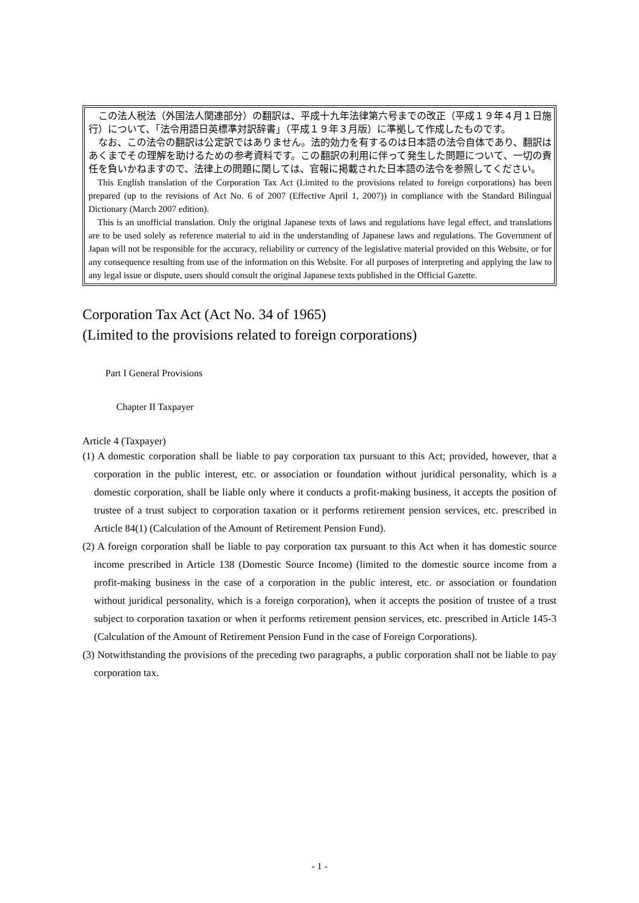この法人税法（外国法人関連部分）の翻訳は、平成十九年法律第六号までの改正（平成１９年４月１日施行）について、「法令用語日英標準対訳辞書」（平成１９年３月版）に準拠して作成したものです。
なお、この法令の翻訳は公定訳ではありません。法的効力を有するのは日本語の法令自体であり、翻訳はあくまでその理解を助けるための参考資料です。この翻訳の利用に伴って発生した問題について、一切の責任を負いかねますので、法律上の問題に関しては、官報に掲載された日本語の法令を参照してください。
This English translation of the Corporation Tax Act (Limited to the provisions related to foreign corporations) has been prepared (up to the revisions of Act No. 6 of 2007 (Effective April 1, 2007)) in compliance with the Standard Bilingual Dictionary (March 2007 edition).
This is an unofficial translation. Only the original Japanese texts of laws and regulations have legal effect, and translations are to be used solely as reference material to aid in the understanding of Japanese laws and regulations. The Government of Japan will not be responsible for the accuracy, reliability or currency of the legislative material provided on this Website, or for any consequence resulting from use of the information on this Website. For all purposes of interpreting and applying the law to any legal issue or dispute, users should consult the original Japanese texts published in the Official Gazette.
Corporation Tax Act (Act No. 34 of 1965)
(Limited to the provisions related to foreign corporations)
Part I General Provisions
Chapter II Taxpayer
Article 4 (Taxpayer)
(1) A domestic corporation shall be liable to pay corporation tax pursuant to this Act; provided, however, that a corporation in the public interest, etc. or association or foundation without juridical personality, which is a domestic corporation, shall be liable only where it conducts a profit-making business, it accepts the position of trustee of a trust subject to corporation taxation or it performs retirement pension services, etc. prescribed in Article 84(1) (Calculation of the Amount of Retirement Pension Fund).
(2) A foreign corporation shall be liable to pay corporation tax pursuant to this Act when it has domestic source income prescribed in Article 138 (Domestic Source Income) (limited to the domestic source income from a profit-making business in the case of a corporation in the public interest, etc. or association or foundation without juridical personality, which is a foreign corporation), when it accepts the position of trustee of a trust subject to corporation taxation or when it performs retirement pension services, etc. prescribed in Article 145-3 (Calculation of the Amount of Retirement Pension Fund in the case of Foreign Corporations).
(3) Notwithstanding the provisions of the preceding two paragraphs, a public corporation shall not be liable to pay corporation tax.
- 1 -